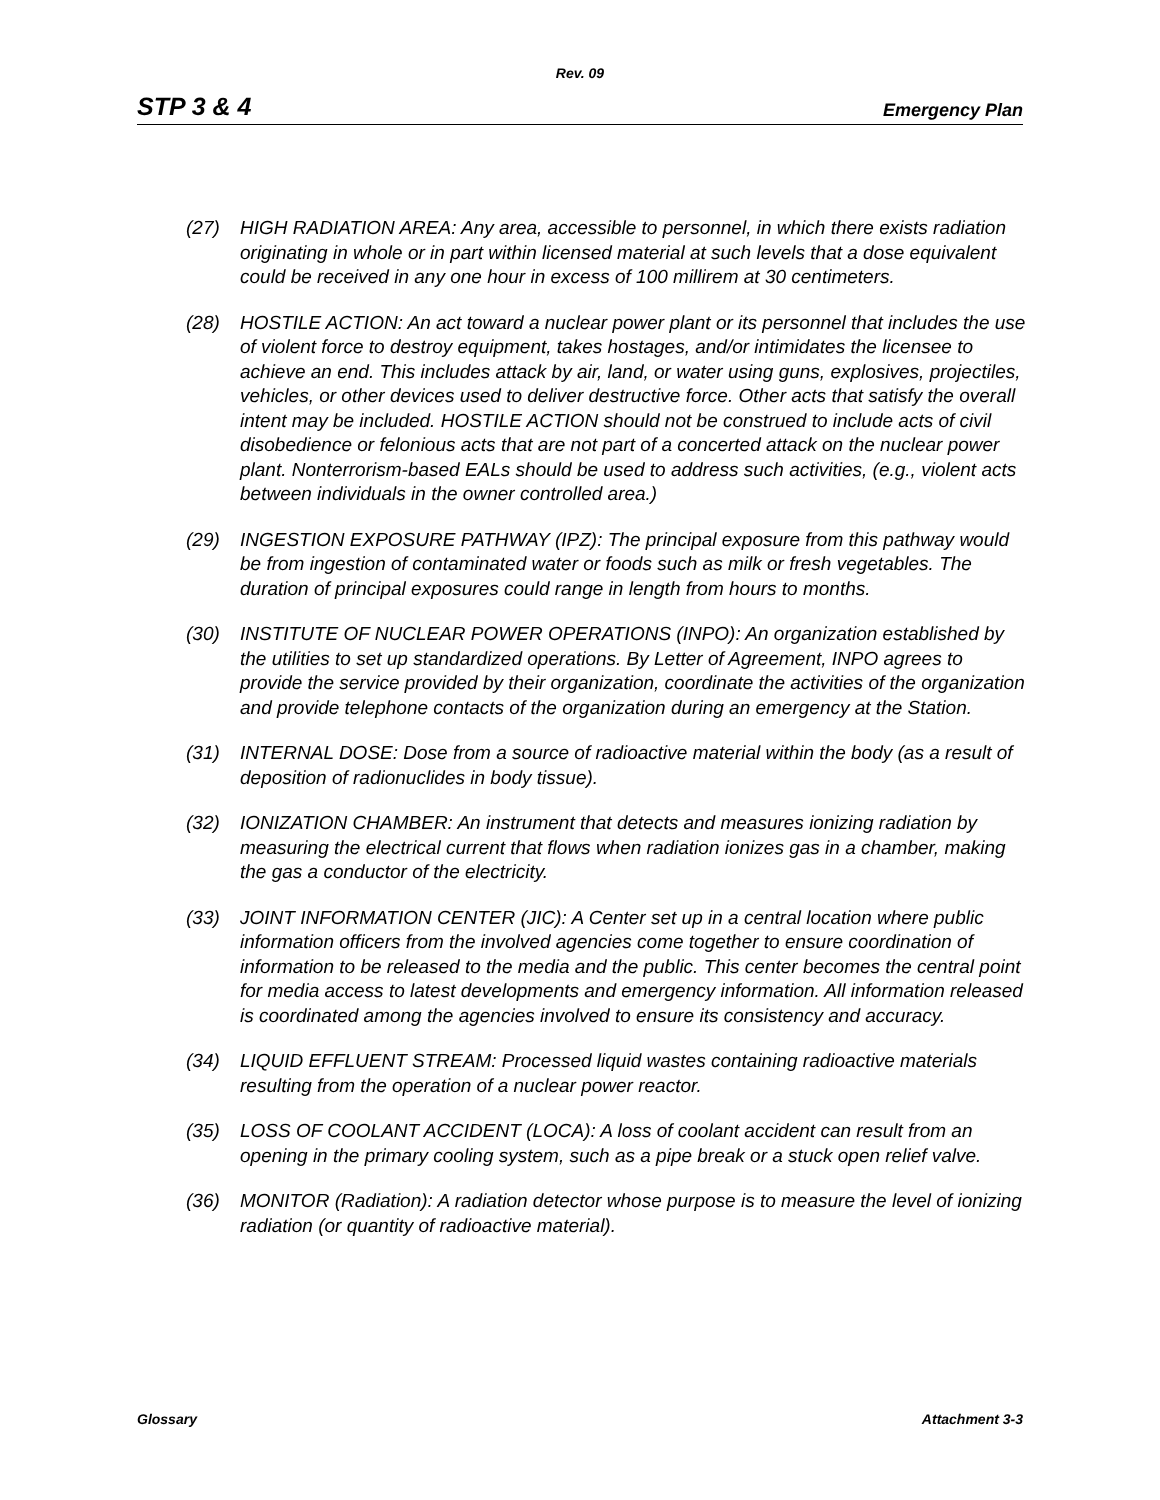Rev. 09
STP 3 & 4 Emergency Plan
(27) HIGH RADIATION AREA: Any area, accessible to personnel, in which there exists radiation originating in whole or in part within licensed material at such levels that a dose equivalent could be received in any one hour in excess of 100 millirem at 30 centimeters.
(28) HOSTILE ACTION: An act toward a nuclear power plant or its personnel that includes the use of violent force to destroy equipment, takes hostages, and/or intimidates the licensee to achieve an end. This includes attack by air, land, or water using guns, explosives, projectiles, vehicles, or other devices used to deliver destructive force. Other acts that satisfy the overall intent may be included. HOSTILE ACTION should not be construed to include acts of civil disobedience or felonious acts that are not part of a concerted attack on the nuclear power plant. Nonterrorism-based EALs should be used to address such activities, (e.g., violent acts between individuals in the owner controlled area.)
(29) INGESTION EXPOSURE PATHWAY (IPZ): The principal exposure from this pathway would be from ingestion of contaminated water or foods such as milk or fresh vegetables. The duration of principal exposures could range in length from hours to months.
(30) INSTITUTE OF NUCLEAR POWER OPERATIONS (INPO): An organization established by the utilities to set up standardized operations. By Letter of Agreement, INPO agrees to provide the service provided by their organization, coordinate the activities of the organization and provide telephone contacts of the organization during an emergency at the Station.
(31) INTERNAL DOSE: Dose from a source of radioactive material within the body (as a result of deposition of radionuclides in body tissue).
(32) IONIZATION CHAMBER: An instrument that detects and measures ionizing radiation by measuring the electrical current that flows when radiation ionizes gas in a chamber, making the gas a conductor of the electricity.
(33) JOINT INFORMATION CENTER (JIC): A Center set up in a central location where public information officers from the involved agencies come together to ensure coordination of information to be released to the media and the public. This center becomes the central point for media access to latest developments and emergency information. All information released is coordinated among the agencies involved to ensure its consistency and accuracy.
(34) LIQUID EFFLUENT STREAM: Processed liquid wastes containing radioactive materials resulting from the operation of a nuclear power reactor.
(35) LOSS OF COOLANT ACCIDENT (LOCA): A loss of coolant accident can result from an opening in the primary cooling system, such as a pipe break or a stuck open relief valve.
(36) MONITOR (Radiation): A radiation detector whose purpose is to measure the level of ionizing radiation (or quantity of radioactive material).
Glossary Attachment 3-3